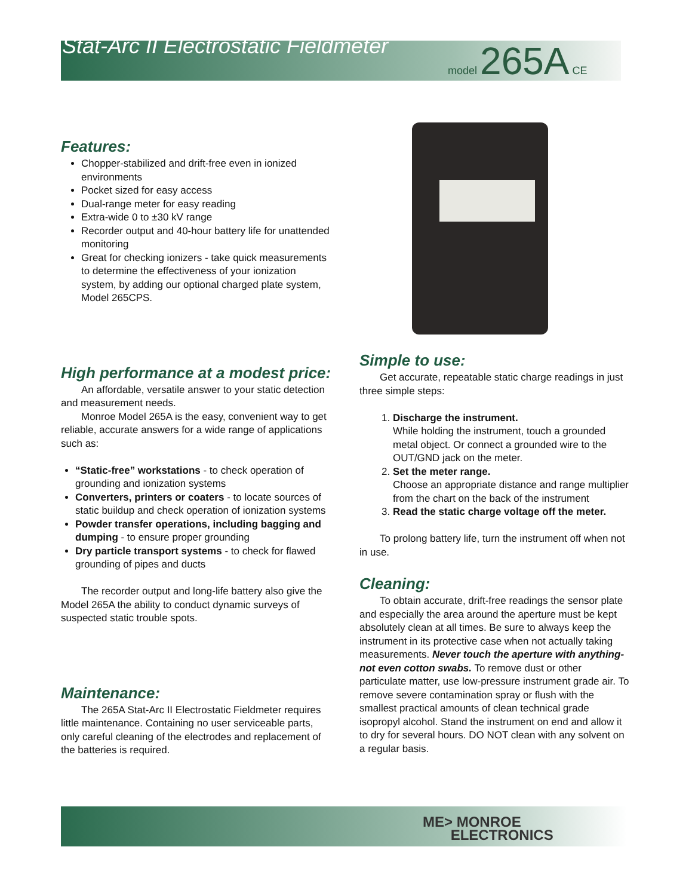Stat-Arc II Electrostatic Fieldmeter model 265A CE
Features:
Chopper-stabilized and drift-free even in ionized environments
Pocket sized for easy access
Dual-range meter for easy reading
Extra-wide 0 to ±30 kV range
Recorder output and 40-hour battery life for unattended monitoring
Great for checking ionizers - take quick measurements to determine the effectiveness of your ionization system, by adding our optional charged plate system, Model 265CPS.
High performance at a modest price:
An affordable, versatile answer to your static detection and measurement needs.
Monroe Model 265A is the easy, convenient way to get reliable, accurate answers for a wide range of applications such as:
“Static-free” workstations - to check operation of grounding and ionization systems
Converters, printers or coaters - to locate sources of static buildup and check operation of ionization systems
Powder transfer operations, including bagging and dumping - to ensure proper grounding
Dry particle transport systems - to check for flawed grounding of pipes and ducts
The recorder output and long-life battery also give the Model 265A the ability to conduct dynamic surveys of suspected static trouble spots.
Maintenance:
The 265A Stat-Arc II Electrostatic Fieldmeter requires little maintenance. Containing no user serviceable parts, only careful cleaning of the electrodes and replacement of the batteries is required.
Simple to use:
Get accurate, repeatable static charge readings in just three simple steps:
1. Discharge the instrument.
While holding the instrument, touch a grounded metal object. Or connect a grounded wire to the OUT/GND jack on the meter.
2. Set the meter range.
Choose an appropriate distance and range multiplier from the chart on the back of the instrument
3. Read the static charge voltage off the meter.
To prolong battery life, turn the instrument off when not in use.
Cleaning:
To obtain accurate, drift-free readings the sensor plate and especially the area around the aperture must be kept absolutely clean at all times. Be sure to always keep the instrument in its protective case when not actually taking measurements. Never touch the aperture with anything-not even cotton swabs. To remove dust or other particulate matter, use low-pressure instrument grade air. To remove severe contamination spray or flush with the smallest practical amounts of clean technical grade isopropyl alcohol. Stand the instrument on end and allow it to dry for several hours. DO NOT clean with any solvent on a regular basis.
ME> MONROE
ELECTRONICS